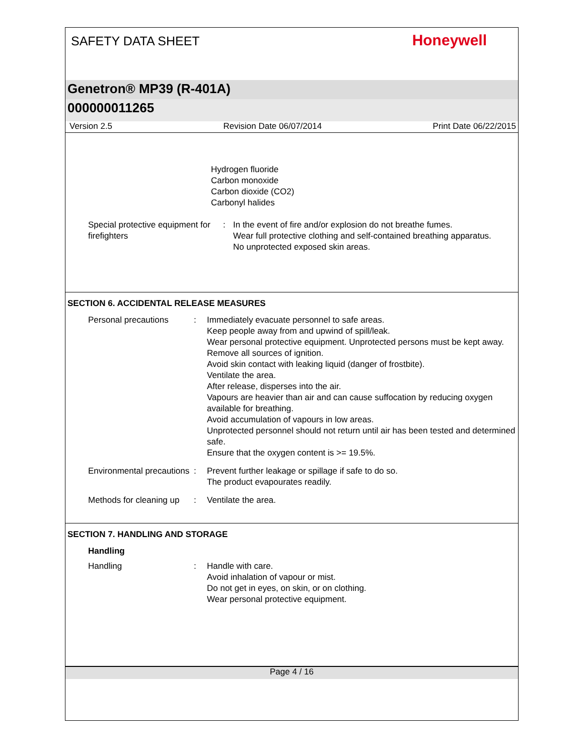SAFETY DATA SHEET
Honeywell
Genetron® MP39 (R-401A)
000000011265
Version 2.5 Revision Date 06/07/2014 Print Date 06/22/2015
Hydrogen fluoride
Carbon monoxide
Carbon dioxide (CO2)
Carbonyl halides
Special protective equipment for firefighters
: In the event of fire and/or explosion do not breathe fumes.
Wear full protective clothing and self-contained breathing apparatus.
No unprotected exposed skin areas.
SECTION 6. ACCIDENTAL RELEASE MEASURES
Personal precautions : Immediately evacuate personnel to safe areas.
Keep people away from and upwind of spill/leak.
Wear personal protective equipment. Unprotected persons must be kept away.
Remove all sources of ignition.
Avoid skin contact with leaking liquid (danger of frostbite).
Ventilate the area.
After release, disperses into the air.
Vapours are heavier than air and can cause suffocation by reducing oxygen available for breathing.
Avoid accumulation of vapours in low areas.
Unprotected personnel should not return until air has been tested and determined safe.
Ensure that the oxygen content is >= 19.5%.
Environmental precautions : Prevent further leakage or spillage if safe to do so.
The product evapourates readily.
Methods for cleaning up : Ventilate the area.
SECTION 7. HANDLING AND STORAGE
Handling
Handling : Handle with care.
Avoid inhalation of vapour or mist.
Do not get in eyes, on skin, or on clothing.
Wear personal protective equipment.
Page 4 / 16